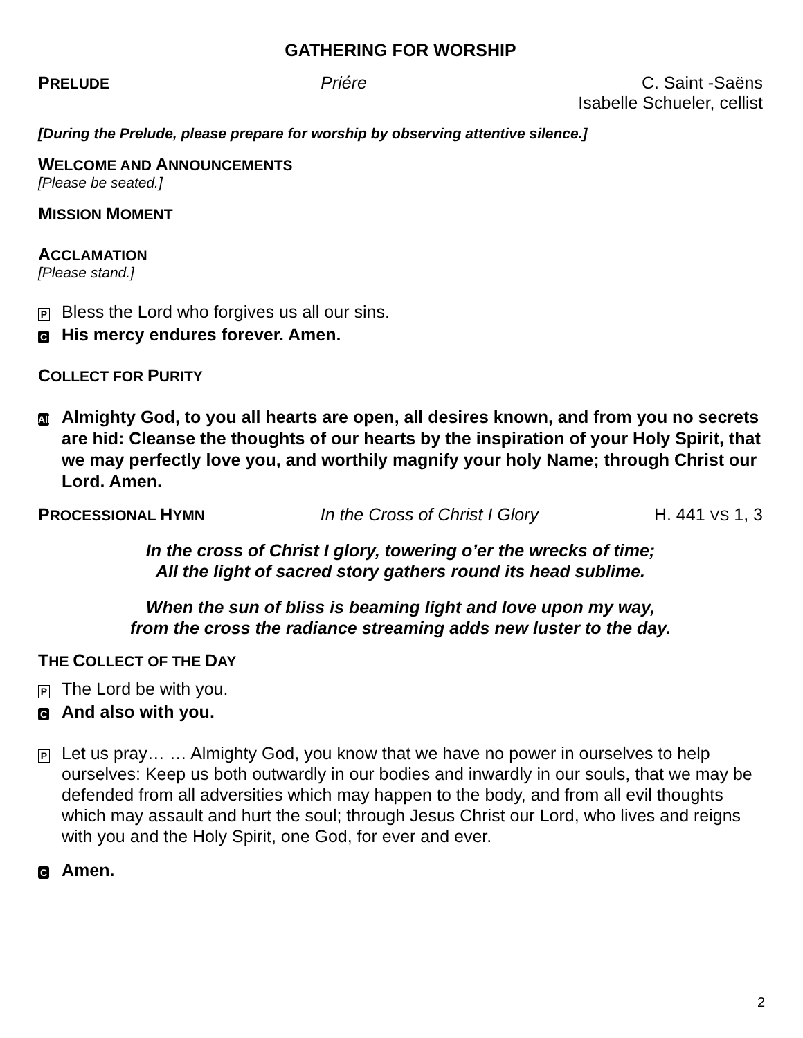GATHERING FOR WORSHIP
PRELUDE Priére C. Saint -Saëns
Isabelle Schueler, cellist
[During the Prelude, please prepare for worship by observing attentive silence.]
WELCOME AND ANNOUNCEMENTS
[Please be seated.]
MISSION MOMENT
ACCLAMATION
[Please stand.]
P Bless the Lord who forgives us all our sins.
C His mercy endures forever. Amen.
COLLECT FOR PURITY
All Almighty God, to you all hearts are open, all desires known, and from you no secrets are hid: Cleanse the thoughts of our hearts by the inspiration of your Holy Spirit, that we may perfectly love you, and worthily magnify your holy Name; through Christ our Lord. Amen.
PROCESSIONAL HYMN In the Cross of Christ I Glory H. 441 VS 1, 3
In the cross of Christ I glory, towering o’er the wrecks of time;
All the light of sacred story gathers round its head sublime.
When the sun of bliss is beaming light and love upon my way,
from the cross the radiance streaming adds new luster to the day.
THE COLLECT OF THE DAY
P The Lord be with you.
C And also with you.
P Let us pray… … Almighty God, you know that we have no power in ourselves to help ourselves: Keep us both outwardly in our bodies and inwardly in our souls, that we may be defended from all adversities which may happen to the body, and from all evil thoughts which may assault and hurt the soul; through Jesus Christ our Lord, who lives and reigns with you and the Holy Spirit, one God, for ever and ever.
C Amen.
2